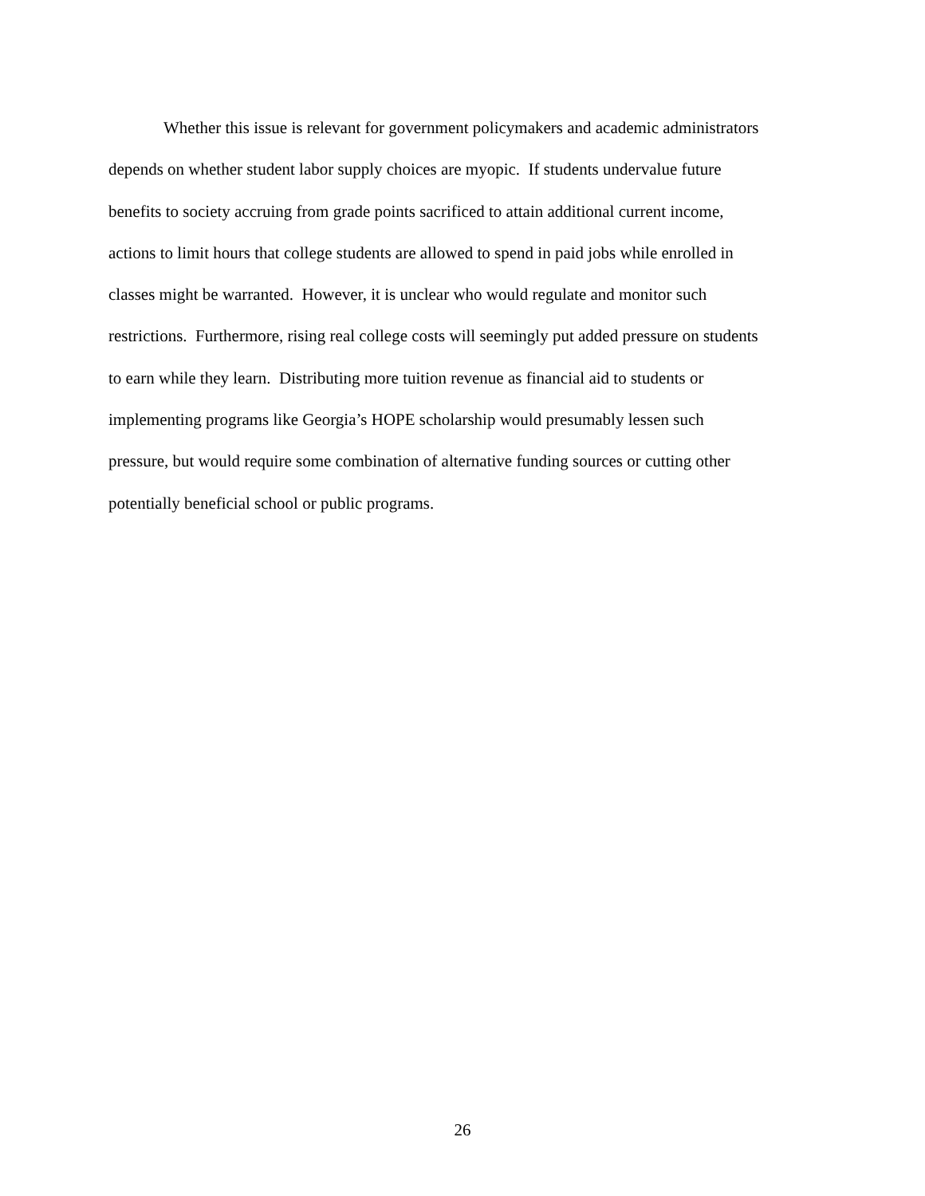Whether this issue is relevant for government policymakers and academic administrators
depends on whether student labor supply choices are myopic. If students undervalue future
benefits to society accruing from grade points sacrificed to attain additional current income,
actions to limit hours that college students are allowed to spend in paid jobs while enrolled in
classes might be warranted. However, it is unclear who would regulate and monitor such
restrictions. Furthermore, rising real college costs will seemingly put added pressure on students
to earn while they learn. Distributing more tuition revenue as financial aid to students or
implementing programs like Georgia’s HOPE scholarship would presumably lessen such
pressure, but would require some combination of alternative funding sources or cutting other
potentially beneficial school or public programs.
26